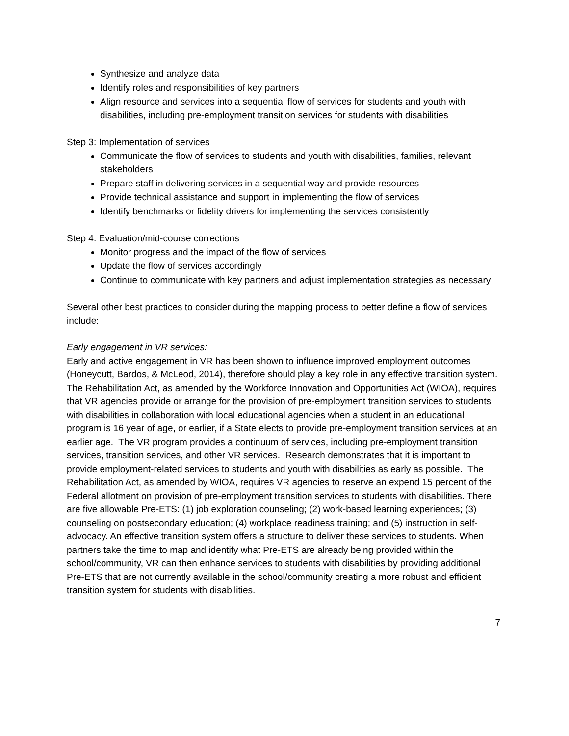Synthesize and analyze data
Identify roles and responsibilities of key partners
Align resource and services into a sequential flow of services for students and youth with disabilities, including pre-employment transition services for students with disabilities
Step 3: Implementation of services
Communicate the flow of services to students and youth with disabilities, families, relevant stakeholders
Prepare staff in delivering services in a sequential way and provide resources
Provide technical assistance and support in implementing the flow of services
Identify benchmarks or fidelity drivers for implementing the services consistently
Step 4: Evaluation/mid-course corrections
Monitor progress and the impact of the flow of services
Update the flow of services accordingly
Continue to communicate with key partners and adjust implementation strategies as necessary
Several other best practices to consider during the mapping process to better define a flow of services include:
Early engagement in VR services:
Early and active engagement in VR has been shown to influence improved employment outcomes (Honeycutt, Bardos, & McLeod, 2014), therefore should play a key role in any effective transition system. The Rehabilitation Act, as amended by the Workforce Innovation and Opportunities Act (WIOA), requires that VR agencies provide or arrange for the provision of pre-employment transition services to students with disabilities in collaboration with local educational agencies when a student in an educational program is 16 year of age, or earlier, if a State elects to provide pre-employment transition services at an earlier age. The VR program provides a continuum of services, including pre-employment transition services, transition services, and other VR services. Research demonstrates that it is important to provide employment-related services to students and youth with disabilities as early as possible. The Rehabilitation Act, as amended by WIOA, requires VR agencies to reserve an expend 15 percent of the Federal allotment on provision of pre-employment transition services to students with disabilities. There are five allowable Pre-ETS: (1) job exploration counseling; (2) work-based learning experiences; (3) counseling on postsecondary education; (4) workplace readiness training; and (5) instruction in self-advocacy. An effective transition system offers a structure to deliver these services to students. When partners take the time to map and identify what Pre-ETS are already being provided within the school/community, VR can then enhance services to students with disabilities by providing additional Pre-ETS that are not currently available in the school/community creating a more robust and efficient transition system for students with disabilities.
7